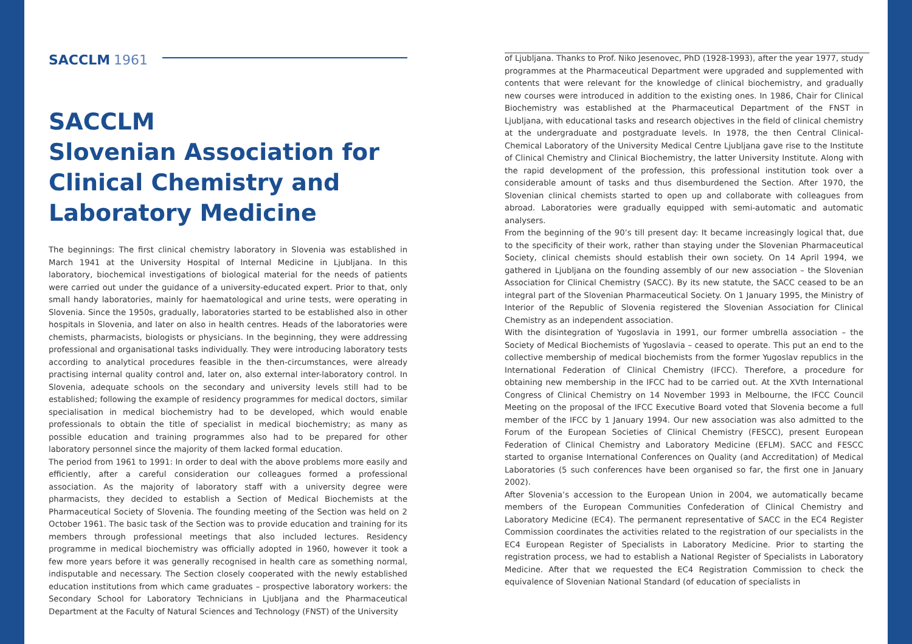SACCLM 1961
SACCLM
Slovenian Association for Clinical Chemistry and Laboratory Medicine
The beginnings: The first clinical chemistry laboratory in Slovenia was established in March 1941 at the University Hospital of Internal Medicine in Ljubljana. In this laboratory, biochemical investigations of biological material for the needs of patients were carried out under the guidance of a university-educated expert. Prior to that, only small handy laboratories, mainly for haematological and urine tests, were operating in Slovenia. Since the 1950s, gradually, laboratories started to be established also in other hospitals in Slovenia, and later on also in health centres. Heads of the laboratories were chemists, pharmacists, biologists or physicians. In the beginning, they were addressing professional and organisational tasks individually. They were introducing laboratory tests according to analytical procedures feasible in the then-circumstances, were already practising internal quality control and, later on, also external inter-laboratory control. In Slovenia, adequate schools on the secondary and university levels still had to be established; following the example of residency programmes for medical doctors, similar specialisation in medical biochemistry had to be developed, which would enable professionals to obtain the title of specialist in medical biochemistry; as many as possible education and training programmes also had to be prepared for other laboratory personnel since the majority of them lacked formal education.
The period from 1961 to 1991: In order to deal with the above problems more easily and efficiently, after a careful consideration our colleagues formed a professional association. As the majority of laboratory staff with a university degree were pharmacists, they decided to establish a Section of Medical Biochemists at the Pharmaceutical Society of Slovenia. The founding meeting of the Section was held on 2 October 1961. The basic task of the Section was to provide education and training for its members through professional meetings that also included lectures. Residency programme in medical biochemistry was officially adopted in 1960, however it took a few more years before it was generally recognised in health care as something normal, indisputable and necessary. The Section closely cooperated with the newly established education institutions from which came graduates – prospective laboratory workers: the Secondary School for Laboratory Technicians in Ljubljana and the Pharmaceutical Department at the Faculty of Natural Sciences and Technology (FNST) of the University
of Ljubljana. Thanks to Prof. Niko Jesenovec, PhD (1928-1993), after the year 1977, study programmes at the Pharmaceutical Department were upgraded and supplemented with contents that were relevant for the knowledge of clinical biochemistry, and gradually new courses were introduced in addition to the existing ones. In 1986, Chair for Clinical Biochemistry was established at the Pharmaceutical Department of the FNST in Ljubljana, with educational tasks and research objectives in the field of clinical chemistry at the undergraduate and postgraduate levels. In 1978, the then Central Clinical-Chemical Laboratory of the University Medical Centre Ljubljana gave rise to the Institute of Clinical Chemistry and Clinical Biochemistry, the latter University Institute. Along with the rapid development of the profession, this professional institution took over a considerable amount of tasks and thus disemburdened the Section. After 1970, the Slovenian clinical chemists started to open up and collaborate with colleagues from abroad. Laboratories were gradually equipped with semi-automatic and automatic analysers.
From the beginning of the 90’s till present day: It became increasingly logical that, due to the specificity of their work, rather than staying under the Slovenian Pharmaceutical Society, clinical chemists should establish their own society. On 14 April 1994, we gathered in Ljubljana on the founding assembly of our new association – the Slovenian Association for Clinical Chemistry (SACC). By its new statute, the SACC ceased to be an integral part of the Slovenian Pharmaceutical Society. On 1 January 1995, the Ministry of Interior of the Republic of Slovenia registered the Slovenian Association for Clinical Chemistry as an independent association.
With the disintegration of Yugoslavia in 1991, our former umbrella association – the Society of Medical Biochemists of Yugoslavia – ceased to operate. This put an end to the collective membership of medical biochemists from the former Yugoslav republics in the International Federation of Clinical Chemistry (IFCC). Therefore, a procedure for obtaining new membership in the IFCC had to be carried out. At the XVth International Congress of Clinical Chemistry on 14 November 1993 in Melbourne, the IFCC Council Meeting on the proposal of the IFCC Executive Board voted that Slovenia become a full member of the IFCC by 1 January 1994. Our new association was also admitted to the Forum of the European Societies of Clinical Chemistry (FESCC), present European Federation of Clinical Chemistry and Laboratory Medicine (EFLM). SACC and FESCC started to organise International Conferences on Quality (and Accreditation) of Medical Laboratories (5 such conferences have been organised so far, the first one in January 2002).
After Slovenia’s accession to the European Union in 2004, we automatically became members of the European Communities Confederation of Clinical Chemistry and Laboratory Medicine (EC4). The permanent representative of SACC in the EC4 Register Commission coordinates the activities related to the registration of our specialists in the EC4 European Register of Specialists in Laboratory Medicine. Prior to starting the registration process, we had to establish a National Register of Specialists in Laboratory Medicine. After that we requested the EC4 Registration Commission to check the equivalence of Slovenian National Standard (of education of specialists in